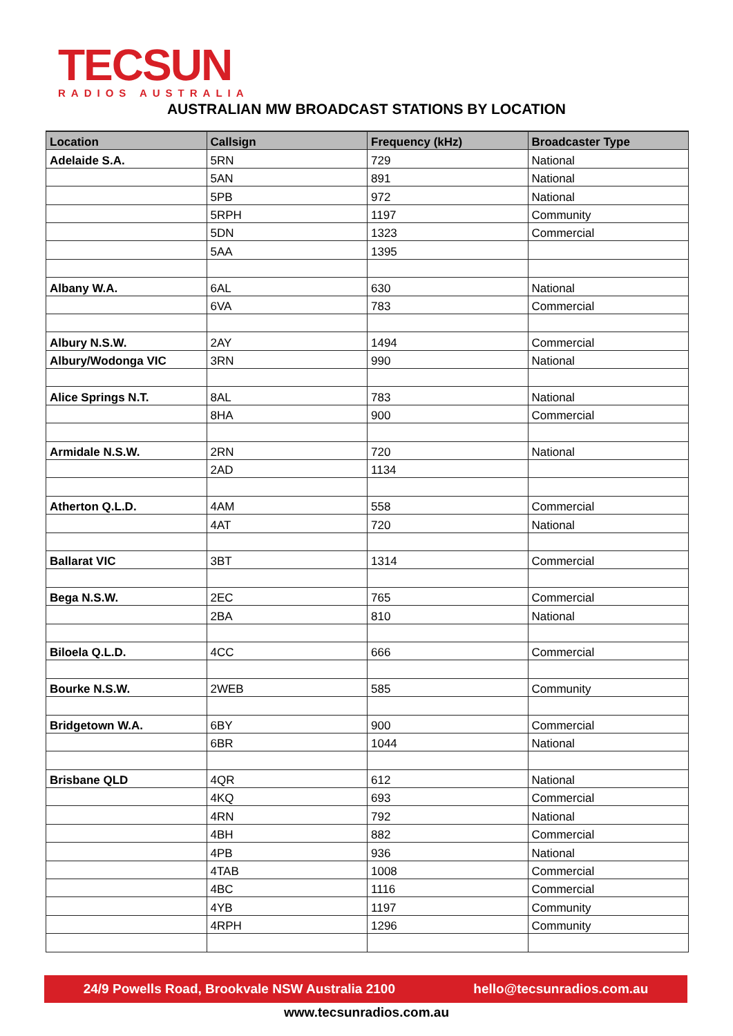TECSUN
RADIOS AUSTRALIA
AUSTRALIAN MW BROADCAST STATIONS BY LOCATION
| Location | Callsign | Frequency (kHz) | Broadcaster Type |
| --- | --- | --- | --- |
| Adelaide S.A. | 5RN | 729 | National |
| | 5AN | 891 | National |
| | 5PB | 972 | National |
| | 5RPH | 1197 | Community |
| | 5DN | 1323 | Commercial |
| | 5AA | 1395 | |
| Albany W.A. | 6AL | 630 | National |
| | 6VA | 783 | Commercial |
| Albury N.S.W. | 2AY | 1494 | Commercial |
| Albury/Wodonga VIC | 3RN | 990 | National |
| Alice Springs N.T. | 8AL | 783 | National |
| | 8HA | 900 | Commercial |
| Armidale N.S.W. | 2RN | 720 | National |
| | 2AD | 1134 | |
| Atherton Q.L.D. | 4AM | 558 | Commercial |
| | 4AT | 720 | National |
| Ballarat VIC | 3BT | 1314 | Commercial |
| Bega N.S.W. | 2EC | 765 | Commercial |
| | 2BA | 810 | National |
| Biloela Q.L.D. | 4CC | 666 | Commercial |
| Bourke N.S.W. | 2WEB | 585 | Community |
| Bridgetown W.A. | 6BY | 900 | Commercial |
| | 6BR | 1044 | National |
| Brisbane QLD | 4QR | 612 | National |
| | 4KQ | 693 | Commercial |
| | 4RN | 792 | National |
| | 4BH | 882 | Commercial |
| | 4PB | 936 | National |
| | 4TAB | 1008 | Commercial |
| | 4BC | 1116 | Commercial |
| | 4YB | 1197 | Community |
| | 4RPH | 1296 | Community |
24/9 Powells Road, Brookvale NSW Australia 2100 hello@tecsunradios.com.au
www.tecsunradios.com.au